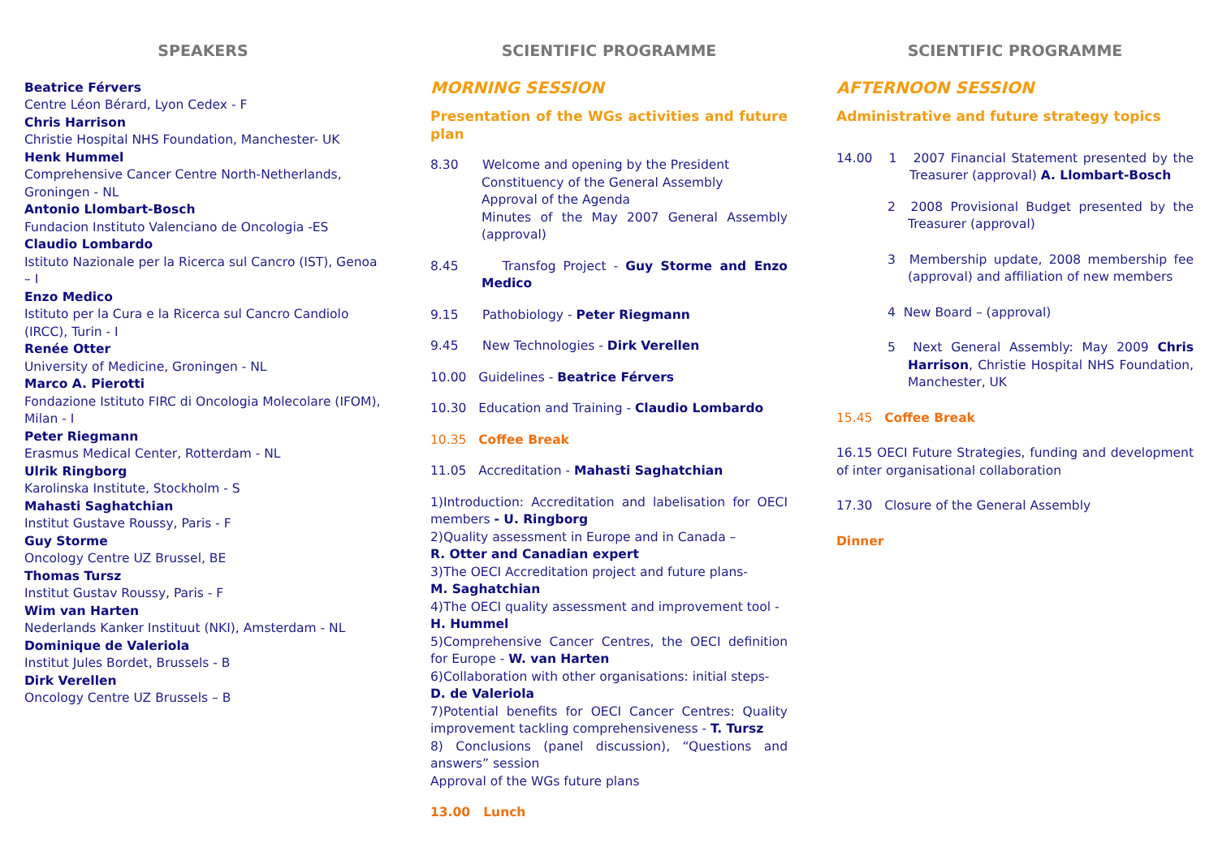SPEAKERS
Beatrice Férvers
Centre Léon Bérard, Lyon Cedex - F
Chris Harrison
Christie Hospital NHS Foundation, Manchester- UK
Henk Hummel
Comprehensive Cancer Centre North-Netherlands, Groningen - NL
Antonio Llombart-Bosch
Fundacion Instituto Valenciano de Oncologia -ES
Claudio Lombardo
Istituto Nazionale per la Ricerca sul Cancro (IST), Genoa – I
Enzo Medico
Istituto per la Cura e la Ricerca sul Cancro Candiolo (IRCC), Turin - I
Renée Otter
University of Medicine, Groningen - NL
Marco A. Pierotti
Fondazione Istituto FIRC di Oncologia Molecolare (IFOM), Milan - I
Peter Riegmann
Erasmus Medical Center, Rotterdam - NL
Ulrik Ringborg
Karolinska Institute, Stockholm - S
Mahasti Saghatchian
Institut Gustave Roussy, Paris - F
Guy Storme
Oncology Centre UZ Brussel, BE
Thomas Tursz
Institut Gustav Roussy, Paris - F
Wim van Harten
Nederlands Kanker Instituut (NKI), Amsterdam - NL
Dominique de Valeriola
Institut Jules Bordet, Brussels - B
Dirk Verellen
Oncology Centre UZ Brussels – B
SCIENTIFIC PROGRAMME
MORNING SESSION
Presentation of the WGs activities and future plan
8.30 Welcome and opening by the President
Constituency of the General Assembly
Approval of the Agenda
Minutes of the May 2007 General Assembly (approval)
8.45 Transfog Project - Guy Storme and Enzo Medico
9.15 Pathobiology - Peter Riegmann
9.45 New Technologies - Dirk Verellen
10.00 Guidelines - Beatrice Férvers
10.30 Education and Training - Claudio Lombardo
10.35 Coffee Break
11.05 Accreditation - Mahasti Saghatchian
1)Introduction: Accreditation and labelisation for OECI members - U. Ringborg
2)Quality assessment in Europe and in Canada –
R. Otter and Canadian expert
3)The OECI Accreditation project and future plans-
M. Saghatchian
4)The OECI quality assessment and improvement tool -
H. Hummel
5)Comprehensive Cancer Centres, the OECI definition for Europe - W. van Harten
6)Collaboration with other organisations: initial steps-
D. de Valeriola
7)Potential benefits for OECI Cancer Centres: Quality improvement tackling comprehensiveness - T. Tursz
8) Conclusions (panel discussion), “Questions and answers” session
Approval of the WGs future plans
13.00 Lunch
SCIENTIFIC PROGRAMME
AFTERNOON SESSION
Administrative and future strategy topics
14.00 1 2007 Financial Statement presented by the Treasurer (approval) A. Llombart-Bosch
2 2008 Provisional Budget presented by the Treasurer (approval)
3 Membership update, 2008 membership fee (approval) and affiliation of new members
4 New Board – (approval)
5 Next General Assembly: May 2009 Chris Harrison, Christie Hospital NHS Foundation, Manchester, UK
15.45 Coffee Break
16.15 OECI Future Strategies, funding and development of inter organisational collaboration
17.30 Closure of the General Assembly
Dinner